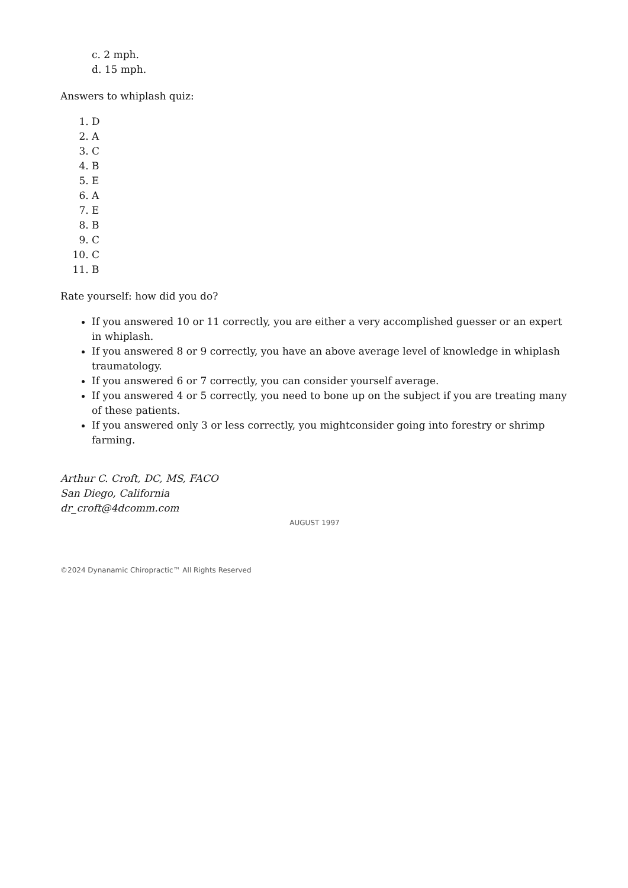c. 2 mph.
d. 15 mph.
Answers to whiplash quiz:
1. D
2. A
3. C
4. B
5. E
6. A
7. E
8. B
9. C
10. C
11. B
Rate yourself: how did you do?
If you answered 10 or 11 correctly, you are either a very accomplished guesser or an expert in whiplash.
If you answered 8 or 9 correctly, you have an above average level of knowledge in whiplash traumatology.
If you answered 6 or 7 correctly, you can consider yourself average.
If you answered 4 or 5 correctly, you need to bone up on the subject if you are treating many of these patients.
If you answered only 3 or less correctly, you mightconsider going into forestry or shrimp farming.
Arthur C. Croft, DC, MS, FACO
San Diego, California
dr_croft@4dcomm.com
AUGUST 1997
©2024 Dynanamic Chiropractic™ All Rights Reserved